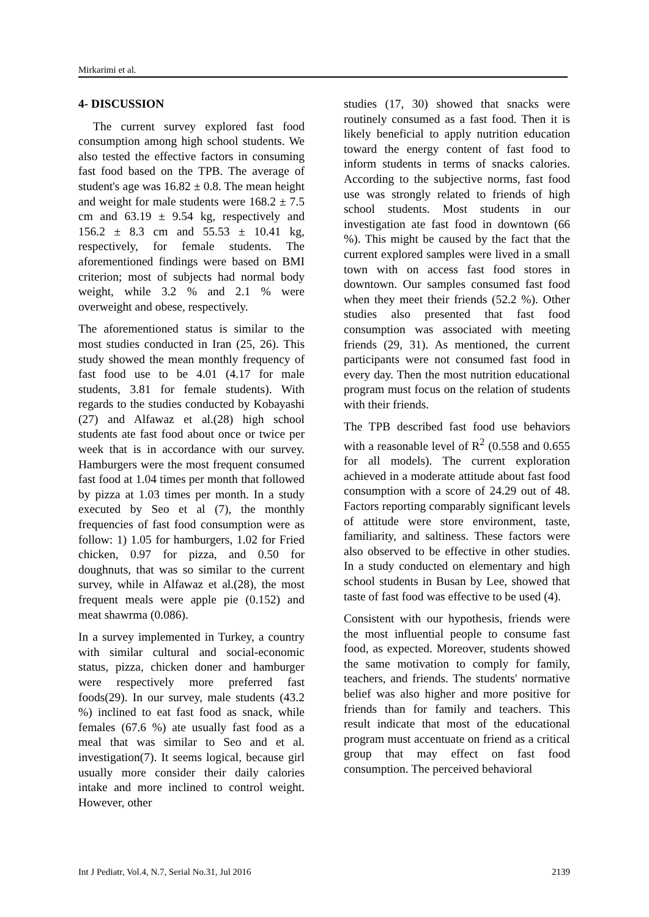Mirkarimi et al.
4- DISCUSSION
The current survey explored fast food consumption among high school students. We also tested the effective factors in consuming fast food based on the TPB. The average of student's age was 16.82 ± 0.8. The mean height and weight for male students were 168.2 ± 7.5 cm and 63.19 ± 9.54 kg, respectively and 156.2 ± 8.3 cm and 55.53 ± 10.41 kg, respectively, for female students. The aforementioned findings were based on BMI criterion; most of subjects had normal body weight, while 3.2 % and 2.1 % were overweight and obese, respectively.
The aforementioned status is similar to the most studies conducted in Iran (25, 26). This study showed the mean monthly frequency of fast food use to be 4.01 (4.17 for male students, 3.81 for female students). With regards to the studies conducted by Kobayashi (27) and Alfawaz et al.(28) high school students ate fast food about once or twice per week that is in accordance with our survey. Hamburgers were the most frequent consumed fast food at 1.04 times per month that followed by pizza at 1.03 times per month. In a study executed by Seo et al (7), the monthly frequencies of fast food consumption were as follow: 1) 1.05 for hamburgers, 1.02 for Fried chicken, 0.97 for pizza, and 0.50 for doughnuts, that was so similar to the current survey, while in Alfawaz et al.(28), the most frequent meals were apple pie (0.152) and meat shawrma (0.086).
In a survey implemented in Turkey, a country with similar cultural and social-economic status, pizza, chicken doner and hamburger were respectively more preferred fast foods(29). In our survey, male students (43.2 %) inclined to eat fast food as snack, while females (67.6 %) ate usually fast food as a meal that was similar to Seo and et al. investigation(7). It seems logical, because girl usually more consider their daily calories intake and more inclined to control weight. However, other
studies (17, 30) showed that snacks were routinely consumed as a fast food. Then it is likely beneficial to apply nutrition education toward the energy content of fast food to inform students in terms of snacks calories. According to the subjective norms, fast food use was strongly related to friends of high school students. Most students in our investigation ate fast food in downtown (66 %). This might be caused by the fact that the current explored samples were lived in a small town with on access fast food stores in downtown. Our samples consumed fast food when they meet their friends (52.2 %). Other studies also presented that fast food consumption was associated with meeting friends (29, 31). As mentioned, the current participants were not consumed fast food in every day. Then the most nutrition educational program must focus on the relation of students with their friends.
The TPB described fast food use behaviors with a reasonable level of R<sup>2</sup> (0.558 and 0.655 for all models). The current exploration achieved in a moderate attitude about fast food consumption with a score of 24.29 out of 48. Factors reporting comparably significant levels of attitude were store environment, taste, familiarity, and saltiness. These factors were also observed to be effective in other studies. In a study conducted on elementary and high school students in Busan by Lee, showed that taste of fast food was effective to be used (4).
Consistent with our hypothesis, friends were the most influential people to consume fast food, as expected. Moreover, students showed the same motivation to comply for family, teachers, and friends. The students' normative belief was also higher and more positive for friends than for family and teachers. This result indicate that most of the educational program must accentuate on friend as a critical group that may effect on fast food consumption. The perceived behavioral
Int J Pediatr, Vol.4, N.7, Serial No.31, Jul 2016 2139